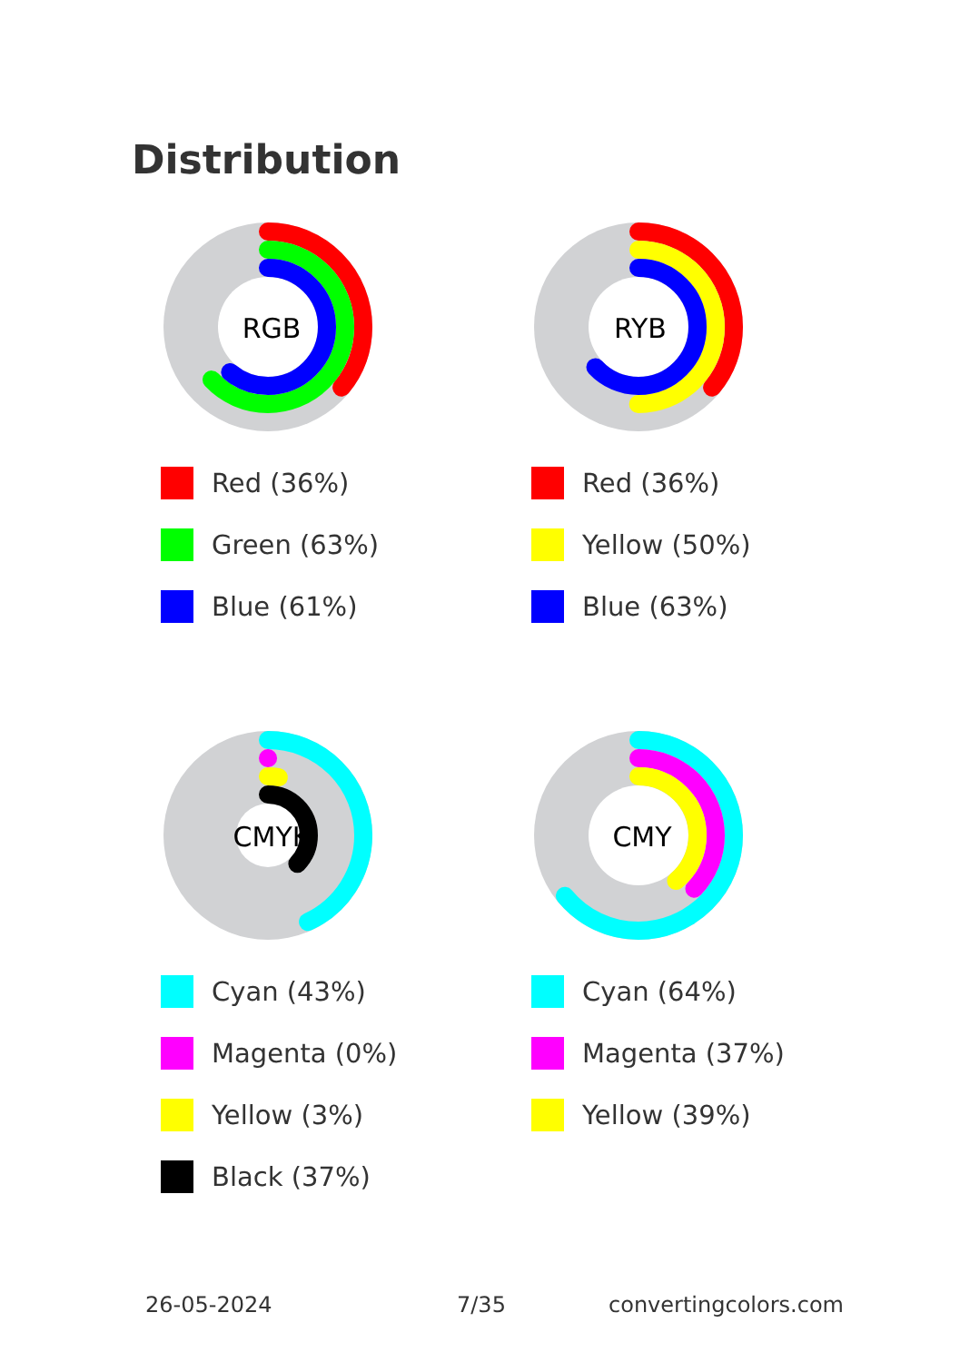Distribution
RGB
Red (36%)
Green (63%)
Blue (61%)
RYB
Red (36%)
Yellow (50%)
Blue (63%)
CMYK
Cyan (43%)
Magenta (0%)
Yellow (3%)
Black (37%)
CMY
Cyan (64%)
Magenta (37%)
Yellow (39%)
26-05-2024 7/35 convertingcolors.com